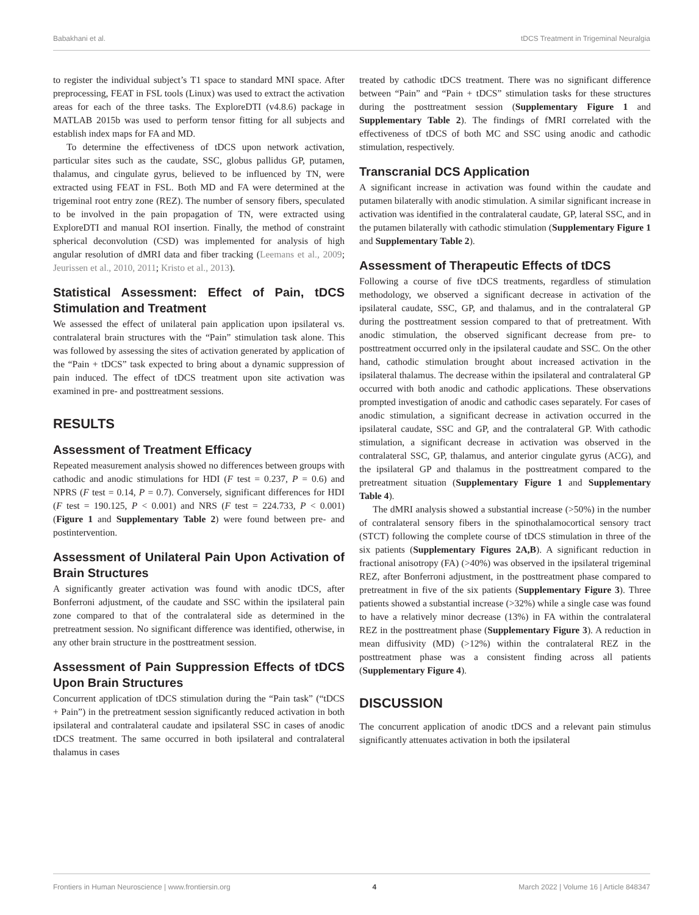Babakhani et al. tDCS Treatment in Trigeminal Neuralgia
to register the individual subject’s T1 space to standard MNI space. After preprocessing, FEAT in FSL tools (Linux) was used to extract the activation areas for each of the three tasks. The ExploreDTI (v4.8.6) package in MATLAB 2015b was used to perform tensor fitting for all subjects and establish index maps for FA and MD.
To determine the effectiveness of tDCS upon network activation, particular sites such as the caudate, SSC, globus pallidus GP, putamen, thalamus, and cingulate gyrus, believed to be influenced by TN, were extracted using FEAT in FSL. Both MD and FA were determined at the trigeminal root entry zone (REZ). The number of sensory fibers, speculated to be involved in the pain propagation of TN, were extracted using ExploreDTI and manual ROI insertion. Finally, the method of constraint spherical deconvolution (CSD) was implemented for analysis of high angular resolution of dMRI data and fiber tracking (Leemans et al., 2009; Jeurissen et al., 2010, 2011; Kristo et al., 2013).
Statistical Assessment: Effect of Pain, tDCS Stimulation and Treatment
We assessed the effect of unilateral pain application upon ipsilateral vs. contralateral brain structures with the “Pain” stimulation task alone. This was followed by assessing the sites of activation generated by application of the “Pain + tDCS” task expected to bring about a dynamic suppression of pain induced. The effect of tDCS treatment upon site activation was examined in pre- and posttreatment sessions.
RESULTS
Assessment of Treatment Efficacy
Repeated measurement analysis showed no differences between groups with cathodic and anodic stimulations for HDI (F test = 0.237, P = 0.6) and NPRS (F test = 0.14, P = 0.7). Conversely, significant differences for HDI (F test = 190.125, P < 0.001) and NRS (F test = 224.733, P < 0.001) (Figure 1 and Supplementary Table 2) were found between pre- and postintervention.
Assessment of Unilateral Pain Upon Activation of Brain Structures
A significantly greater activation was found with anodic tDCS, after Bonferroni adjustment, of the caudate and SSC within the ipsilateral pain zone compared to that of the contralateral side as determined in the pretreatment session. No significant difference was identified, otherwise, in any other brain structure in the posttreatment session.
Assessment of Pain Suppression Effects of tDCS Upon Brain Structures
Concurrent application of tDCS stimulation during the “Pain task” (“tDCS + Pain”) in the pretreatment session significantly reduced activation in both ipsilateral and contralateral caudate and ipsilateral SSC in cases of anodic tDCS treatment. The same occurred in both ipsilateral and contralateral thalamus in cases
treated by cathodic tDCS treatment. There was no significant difference between “Pain” and “Pain + tDCS” stimulation tasks for these structures during the posttreatment session (Supplementary Figure 1 and Supplementary Table 2). The findings of fMRI correlated with the effectiveness of tDCS of both MC and SSC using anodic and cathodic stimulation, respectively.
Transcranial DCS Application
A significant increase in activation was found within the caudate and putamen bilaterally with anodic stimulation. A similar significant increase in activation was identified in the contralateral caudate, GP, lateral SSC, and in the putamen bilaterally with cathodic stimulation (Supplementary Figure 1 and Supplementary Table 2).
Assessment of Therapeutic Effects of tDCS
Following a course of five tDCS treatments, regardless of stimulation methodology, we observed a significant decrease in activation of the ipsilateral caudate, SSC, GP, and thalamus, and in the contralateral GP during the posttreatment session compared to that of pretreatment. With anodic stimulation, the observed significant decrease from pre- to posttreatment occurred only in the ipsilateral caudate and SSC. On the other hand, cathodic stimulation brought about increased activation in the ipsilateral thalamus. The decrease within the ipsilateral and contralateral GP occurred with both anodic and cathodic applications. These observations prompted investigation of anodic and cathodic cases separately. For cases of anodic stimulation, a significant decrease in activation occurred in the ipsilateral caudate, SSC and GP, and the contralateral GP. With cathodic stimulation, a significant decrease in activation was observed in the contralateral SSC, GP, thalamus, and anterior cingulate gyrus (ACG), and the ipsilateral GP and thalamus in the posttreatment compared to the pretreatment situation (Supplementary Figure 1 and Supplementary Table 4).
The dMRI analysis showed a substantial increase (>50%) in the number of contralateral sensory fibers in the spinothalamocortical sensory tract (STCT) following the complete course of tDCS stimulation in three of the six patients (Supplementary Figures 2A,B). A significant reduction in fractional anisotropy (FA) (>40%) was observed in the ipsilateral trigeminal REZ, after Bonferroni adjustment, in the posttreatment phase compared to pretreatment in five of the six patients (Supplementary Figure 3). Three patients showed a substantial increase (>32%) while a single case was found to have a relatively minor decrease (13%) in FA within the contralateral REZ in the posttreatment phase (Supplementary Figure 3). A reduction in mean diffusivity (MD) (>12%) within the contralateral REZ in the posttreatment phase was a consistent finding across all patients (Supplementary Figure 4).
DISCUSSION
The concurrent application of anodic tDCS and a relevant pain stimulus significantly attenuates activation in both the ipsilateral
Frontiers in Human Neuroscience | www.frontiersin.org 4 March 2022 | Volume 16 | Article 848347